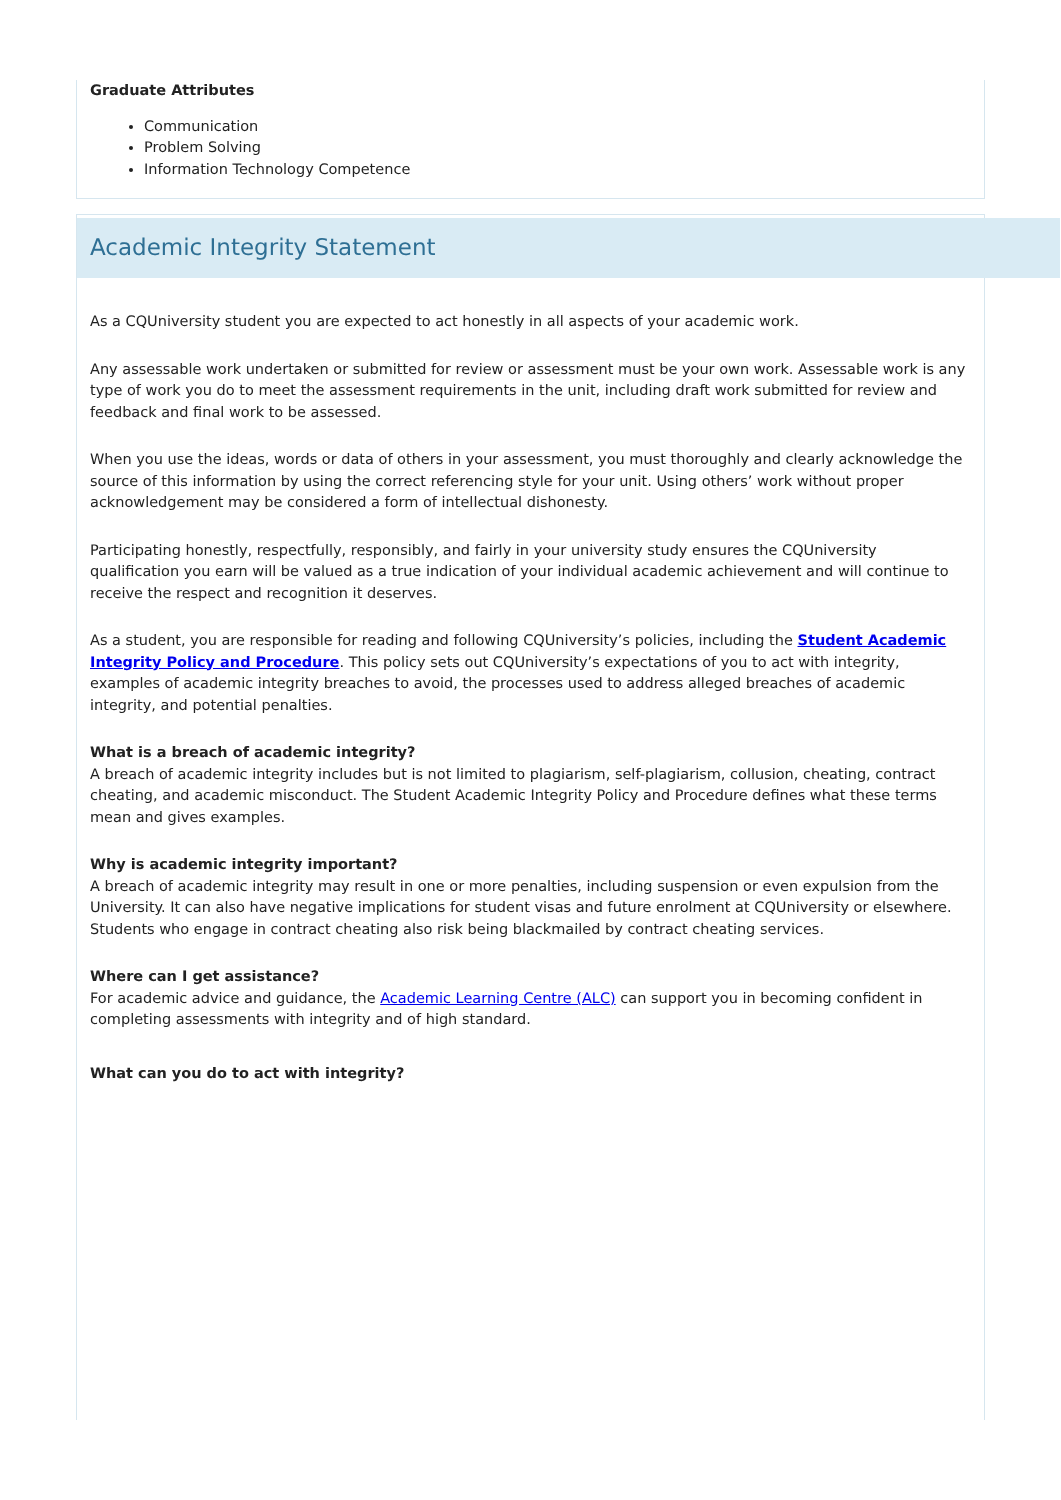Graduate Attributes
Communication
Problem Solving
Information Technology Competence
Academic Integrity Statement
As a CQUniversity student you are expected to act honestly in all aspects of your academic work.
Any assessable work undertaken or submitted for review or assessment must be your own work. Assessable work is any type of work you do to meet the assessment requirements in the unit, including draft work submitted for review and feedback and final work to be assessed.
When you use the ideas, words or data of others in your assessment, you must thoroughly and clearly acknowledge the source of this information by using the correct referencing style for your unit. Using others’ work without proper acknowledgement may be considered a form of intellectual dishonesty.
Participating honestly, respectfully, responsibly, and fairly in your university study ensures the CQUniversity qualification you earn will be valued as a true indication of your individual academic achievement and will continue to receive the respect and recognition it deserves.
As a student, you are responsible for reading and following CQUniversity’s policies, including the Student Academic Integrity Policy and Procedure. This policy sets out CQUniversity’s expectations of you to act with integrity, examples of academic integrity breaches to avoid, the processes used to address alleged breaches of academic integrity, and potential penalties.
What is a breach of academic integrity?
A breach of academic integrity includes but is not limited to plagiarism, self-plagiarism, collusion, cheating, contract cheating, and academic misconduct. The Student Academic Integrity Policy and Procedure defines what these terms mean and gives examples.
Why is academic integrity important?
A breach of academic integrity may result in one or more penalties, including suspension or even expulsion from the University. It can also have negative implications for student visas and future enrolment at CQUniversity or elsewhere. Students who engage in contract cheating also risk being blackmailed by contract cheating services.
Where can I get assistance?
For academic advice and guidance, the Academic Learning Centre (ALC) can support you in becoming confident in completing assessments with integrity and of high standard.
What can you do to act with integrity?